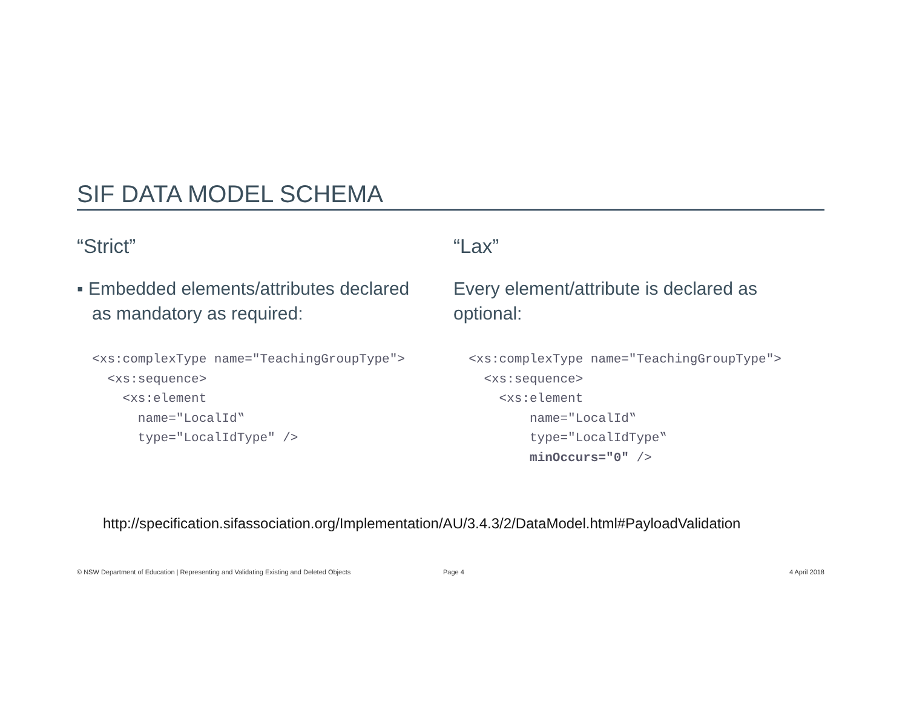SIF DATA MODEL SCHEMA
“Strict”
▪ Embedded elements/attributes declared
as mandatory as required:
  <xs:complexType name="TeachingGroupType">
    <xs:sequence>
      <xs:element
        name="LocalId‟
        type="LocalIdType" />
“Lax”
Every element/attribute is declared as optional:
  <xs:complexType name="TeachingGroupType">
    <xs:sequence>
      <xs:element
          name="LocalId‟
          type="LocalIdType‟
          minOccurs="0" />
http://specification.sifassociation.org/Implementation/AU/3.4.3/2/DataModel.html#PayloadValidation
© NSW Department of Education | Representing and Validating Existing and Deleted Objects Page 4 4 April 2018